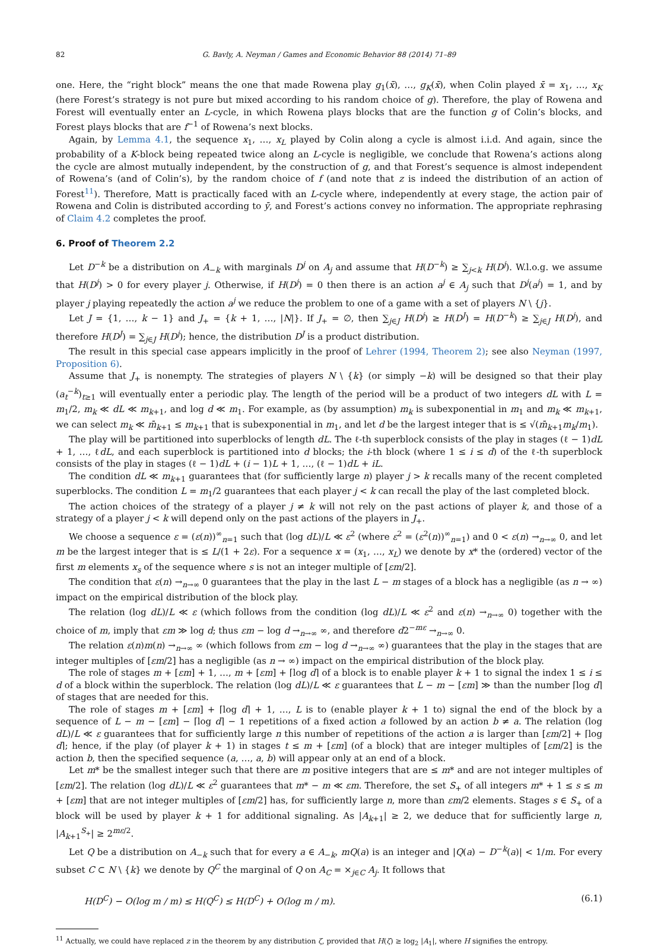82 G. Bavly, A. Neyman / Games and Economic Behavior 88 (2014) 71–89
one. Here, the “right block” means the one that made Rowena play g<sub>1</sub>(x̄), …, g<sub>K</sub>(x̄), when Colin played x̄ = x<sub>1</sub>, …, x<sub>K</sub> (here Forest’s strategy is not pure but mixed according to his random choice of g). Therefore, the play of Rowena and Forest will eventually enter an L-cycle, in which Rowena plays blocks that are the function g of Colin’s blocks, and Forest plays blocks that are f<sup>−1</sup> of Rowena’s next blocks.
Again, by Lemma 4.1, the sequence x<sub>1</sub>, …, x<sub>L</sub> played by Colin along a cycle is almost i.i.d. And again, since the probability of a K-block being repeated twice along an L-cycle is negligible, we conclude that Rowena’s actions along the cycle are almost mutually independent, by the construction of g, and that Forest’s sequence is almost independent of Rowena’s (and of Colin’s), by the random choice of f (and note that z is indeed the distribution of an action of Forest<sup>11</sup>). Therefore, Matt is practically faced with an L-cycle where, independently at every stage, the action pair of Rowena and Colin is distributed according to ȳ, and Forest’s actions convey no information. The appropriate rephrasing of Claim 4.2 completes the proof.
6. Proof of Theorem 2.2
Let D<sup>−k</sup> be a distribution on A<sub>−k</sub> with marginals D<sup>j</sup> on A<sub>j</sub> and assume that H(D<sup>−k</sup>) ≥ ∑<sub>j<k</sub> H(D<sup>j</sup>). W.l.o.g. we assume that H(D<sup>j</sup>) > 0 for every player j. Otherwise, if H(D<sup>j</sup>) = 0 then there is an action a<sup>j</sup> ∈ A<sub>j</sub> such that D<sup>j</sup>(a<sup>j</sup>) = 1, and by player j playing repeatedly the action a<sup>j</sup> we reduce the problem to one of a game with a set of players N \ {j}.
Let J = {1, …, k − 1} and J<sub>+</sub> = {k + 1, …, |N|}. If J<sub>+</sub> = ∅, then ∑<sub>j∈J</sub> H(D<sup>j</sup>) ≥ H(D<sup>J</sup>) = H(D<sup>−k</sup>) ≥ ∑<sub>j∈J</sub> H(D<sup>j</sup>), and therefore H(D<sup>J</sup>) = ∑<sub>j∈J</sub> H(D<sup>j</sup>); hence, the distribution D<sup>J</sup> is a product distribution.
The result in this special case appears implicitly in the proof of Lehrer (1994, Theorem 2); see also Neyman (1997, Proposition 6).
Assume that J<sub>+</sub> is nonempty. The strategies of players N \ {k} (or simply −k) will be designed so that their play (a<sub>t</sub><sup>−k</sup>)<sub>t≥1</sub> will eventually enter a periodic play. The length of the period will be a product of two integers dL with L = m<sub>1</sub>/2, m<sub>k</sub> ≪ dL ≪ m<sub>k+1</sub>, and log d ≪ m<sub>1</sub>. For example, as (by assumption) m<sub>k</sub> is subexponential in m<sub>1</sub> and m<sub>k</sub> ≪ m<sub>k+1</sub>, we can select m<sub>k</sub> ≪ m̄<sub>k+1</sub> ≤ m<sub>k+1</sub> that is subexponential in m<sub>1</sub>, and let d be the largest integer that is ≤ √(m̄<sub>k+1</sub>m<sub>k</sub>/m<sub>1</sub>).
The play will be partitioned into superblocks of length dL. The ℓ-th superblock consists of the play in stages (ℓ − 1)dL + 1, …, ℓdL, and each superblock is partitioned into d blocks; the i-th block (where 1 ≤ i ≤ d) of the ℓ-th superblock consists of the play in stages (ℓ − 1)dL + (i − 1)L + 1, …, (ℓ − 1)dL + iL.
The condition dL ≪ m<sub>k+1</sub> guarantees that (for sufficiently large n) player j > k recalls many of the recent completed superblocks. The condition L = m<sub>1</sub>/2 guarantees that each player j < k can recall the play of the last completed block.
The action choices of the strategy of a player j ≠ k will not rely on the past actions of player k, and those of a strategy of a player j < k will depend only on the past actions of the players in J<sub>+</sub>.
We choose a sequence ε = (ε(n))<sup>∞</sup><sub>n=1</sub> such that (log dL)/L ≪ ε<sup>2</sup> (where ε<sup>2</sup> = (ε<sup>2</sup>(n))<sup>∞</sup><sub>n=1</sub>) and 0 < ε(n) →<sub>n→∞</sub> 0, and let m be the largest integer that is ≤ L/(1 + 2ε). For a sequence x = (x<sub>1</sub>, …, x<sub>L</sub>) we denote by x* the (ordered) vector of the first m elements x<sub>s</sub> of the sequence where s is not an integer multiple of [εm/2].
The condition that ε(n) →<sub>n→∞</sub> 0 guarantees that the play in the last L − m stages of a block has a negligible (as n → ∞) impact on the empirical distribution of the block play.
The relation (log dL)/L ≪ ε (which follows from the condition (log dL)/L ≪ ε<sup>2</sup> and ε(n) →<sub>n→∞</sub> 0) together with the choice of m, imply that εm ≫ log d; thus εm − log d →<sub>n→∞</sub> ∞, and therefore d2<sup>−mε</sup> →<sub>n→∞</sub> 0.
The relation ε(n)m(n) →<sub>n→∞</sub> ∞ (which follows from εm − log d →<sub>n→∞</sub> ∞) guarantees that the play in the stages that are integer multiples of [εm/2] has a negligible (as n → ∞) impact on the empirical distribution of the block play.
The role of stages m + [εm] + 1, …, m + [εm] + ⌈log d⌉ of a block is to enable player k + 1 to signal the index 1 ≤ i ≤ d of a block within the superblock. The relation (log dL)/L ≪ ε guarantees that L − m − [εm] ≫ than the number ⌈log d⌉ of stages that are needed for this.
The role of stages m + [εm] + ⌈log d⌉ + 1, …, L is to (enable player k + 1 to) signal the end of the block by a sequence of L − m − [εm] − ⌈log d⌉ − 1 repetitions of a fixed action a followed by an action b ≠ a. The relation (log dL)/L ≪ ε guarantees that for sufficiently large n this number of repetitions of the action a is larger than [εm/2] + ⌈log d⌉; hence, if the play (of player k + 1) in stages t ≤ m + [εm] (of a block) that are integer multiples of [εm/2] is the action b, then the specified sequence (a, …, a, b) will appear only at an end of a block.
Let m* be the smallest integer such that there are m positive integers that are ≤ m* and are not integer multiples of [εm/2]. The relation (log dL)/L ≪ ε<sup>2</sup> guarantees that m* − m ≪ εm. Therefore, the set S<sub>+</sub> of all integers m* + 1 ≤ s ≤ m + [εm] that are not integer multiples of [εm/2] has, for sufficiently large n, more than εm/2 elements. Stages s ∈ S<sub>+</sub> of a block will be used by player k + 1 for additional signaling. As |A<sub>k+1</sub>| ≥ 2, we deduce that for sufficiently large n, |A<sub>k+1</sub><sup>S<sub>+</sub></sup>| ≥ 2<sup>mε/2</sup>.
Let Q be a distribution on A<sub>−k</sub> such that for every a ∈ A<sub>−k</sub>, mQ(a) is an integer and |Q(a) − D<sup>−k</sup>(a)| < 1/m. For every subset C ⊂ N \ {k} we denote by Q<sup>C</sup> the marginal of Q on A<sub>C</sub> = ×<sub>j∈C</sub> A<sub>j</sub>. It follows that
H(D<sup>C</sup>) − O(log m / m) ≤ H(Q<sup>C</sup>) ≤ H(D<sup>C</sup>) + O(log m / m). (6.1)
<sup>11</sup> Actually, we could have replaced z in the theorem by any distribution ζ, provided that H(ζ) ≥ log<sub>2</sub> |A<sub>1</sub>|, where H signifies the entropy.